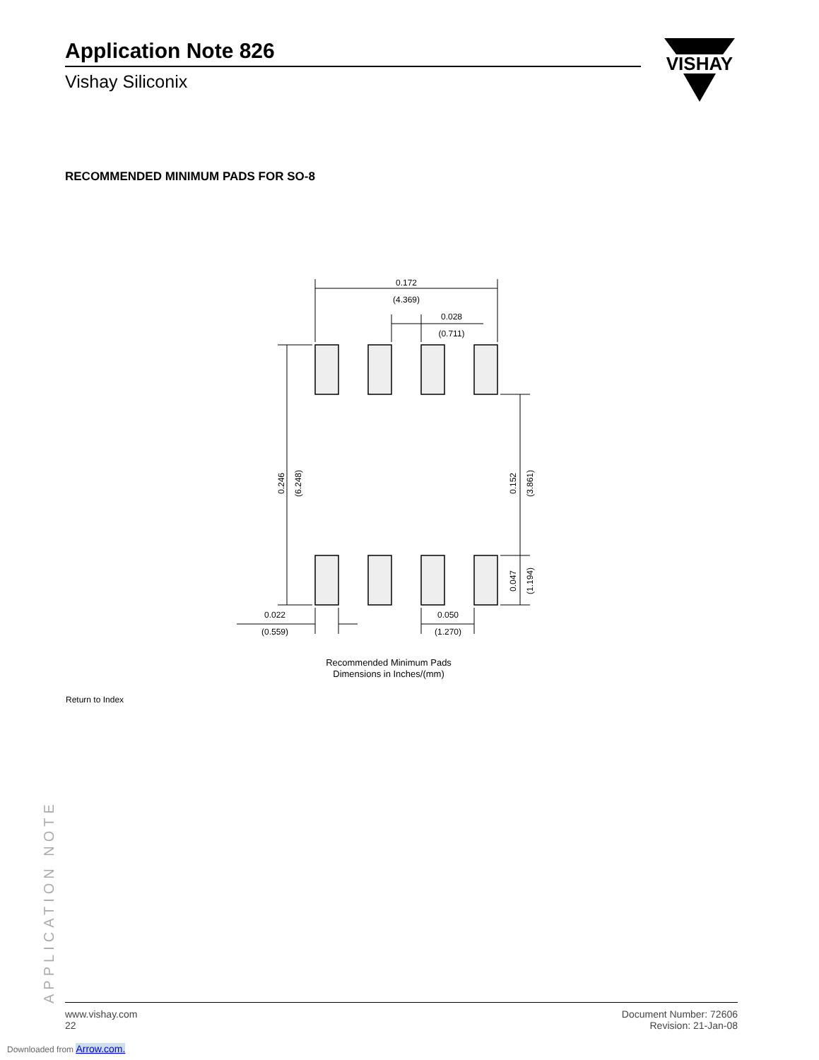Application Note 826
Vishay Siliconix
VISHAY
RECOMMENDED MINIMUM PADS FOR SO-8
0.172
(4.369)
0.028
(0.711)
0.022
(0.559)
0.050
(1.270)
0.246
(6.248)
0.152
(3.861)
0.047
(1.194)
Recommended Minimum Pads
Dimensions in Inches/(mm)
Return to Index
APPLICATION NOTE
www.vishay.com
22
Document Number: 72606
Revision: 21-Jan-08
Downloaded from Arrow.com.